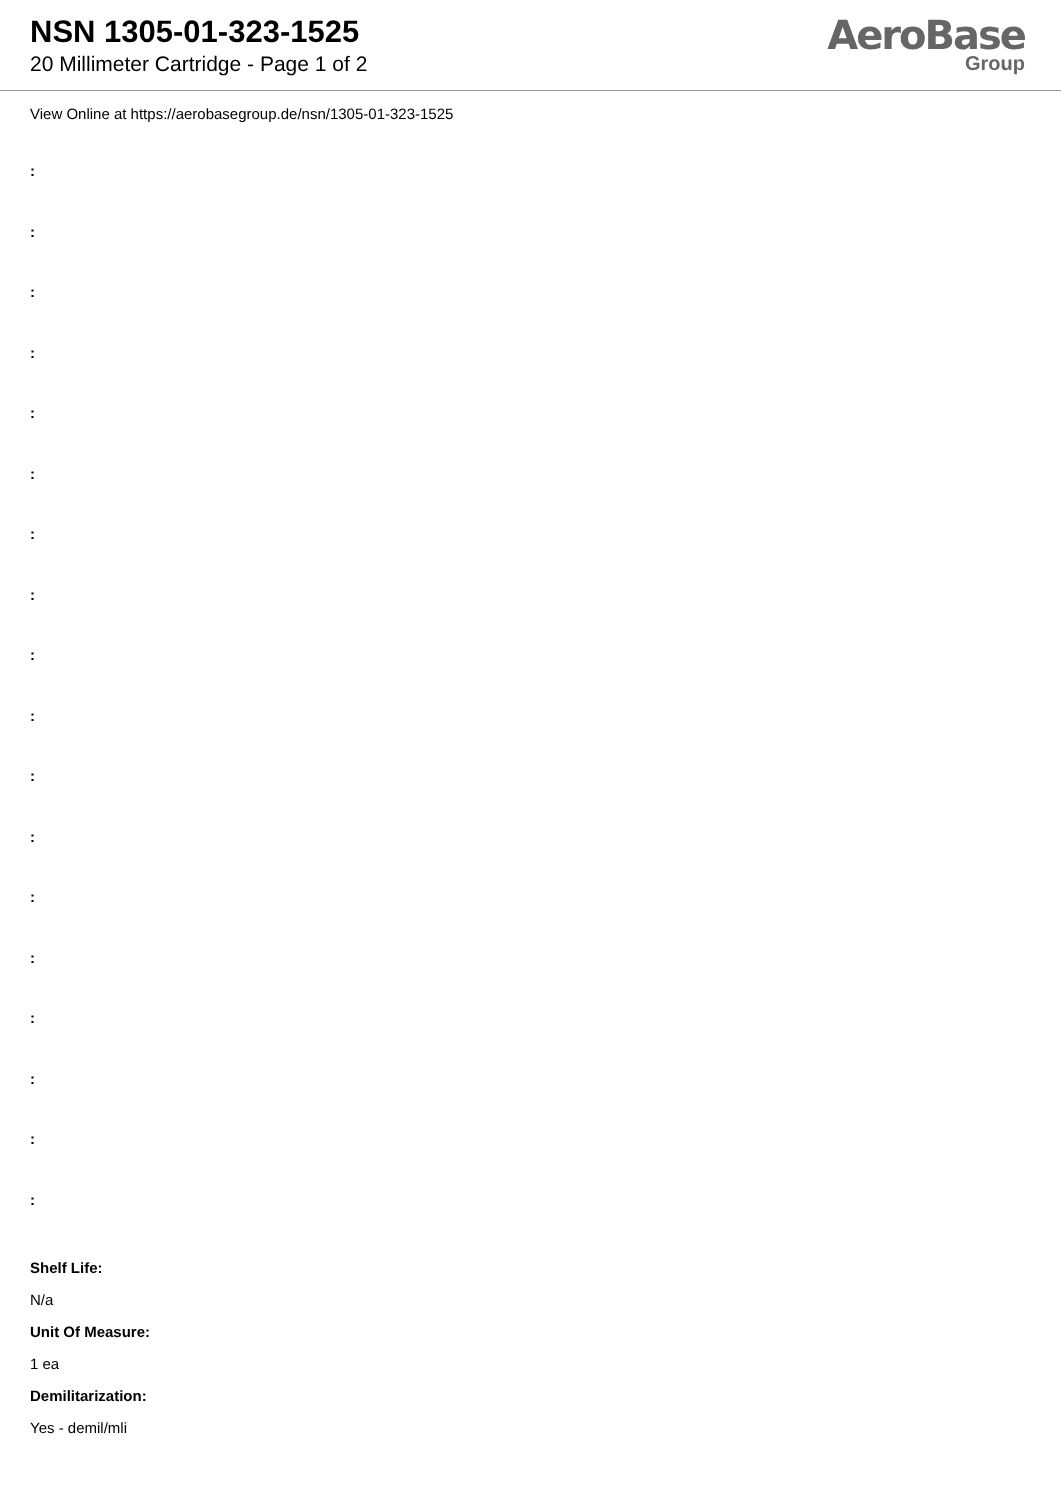NSN 1305-01-323-1525
20 Millimeter Cartridge - Page 1 of 2
AeroBase
Group
View Online at https://aerobasegroup.de/nsn/1305-01-323-1525
:
:
:
:
:
:
:
:
:
:
:
:
:
:
:
:
:
:
Shelf Life:
N/a
Unit Of Measure:
1 ea
Demilitarization:
Yes - demil/mli